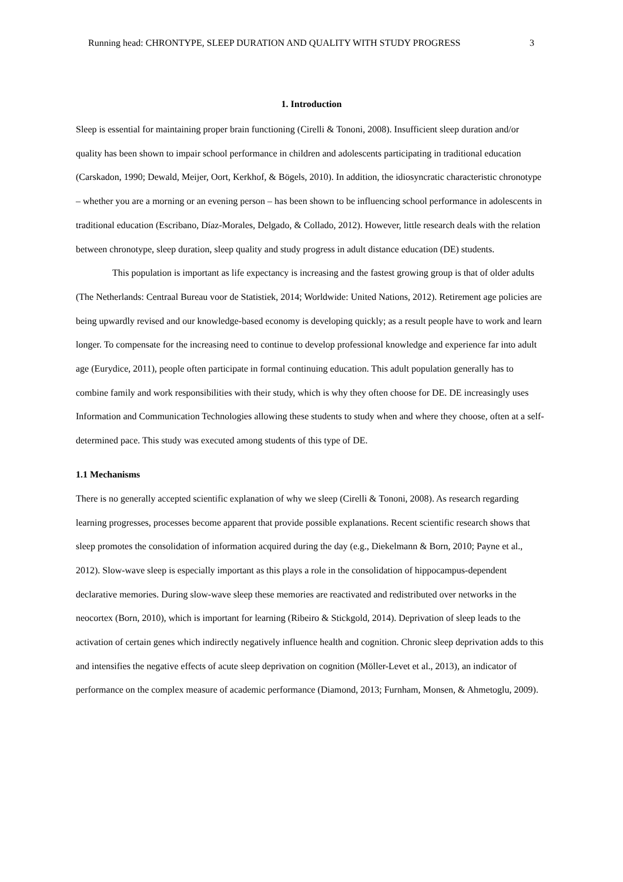Running head: CHRONTYPE, SLEEP DURATION AND QUALITY WITH STUDY PROGRESS 3
1. Introduction
Sleep is essential for maintaining proper brain functioning (Cirelli & Tononi, 2008). Insufficient sleep duration and/or quality has been shown to impair school performance in children and adolescents participating in traditional education (Carskadon, 1990; Dewald, Meijer, Oort, Kerkhof, & Bögels, 2010). In addition, the idiosyncratic characteristic chronotype – whether you are a morning or an evening person – has been shown to be influencing school performance in adolescents in traditional education (Escribano, Díaz-Morales, Delgado, & Collado, 2012). However, little research deals with the relation between chronotype, sleep duration, sleep quality and study progress in adult distance education (DE) students.
This population is important as life expectancy is increasing and the fastest growing group is that of older adults (The Netherlands: Centraal Bureau voor de Statistiek, 2014; Worldwide: United Nations, 2012). Retirement age policies are being upwardly revised and our knowledge-based economy is developing quickly; as a result people have to work and learn longer. To compensate for the increasing need to continue to develop professional knowledge and experience far into adult age (Eurydice, 2011), people often participate in formal continuing education. This adult population generally has to combine family and work responsibilities with their study, which is why they often choose for DE. DE increasingly uses Information and Communication Technologies allowing these students to study when and where they choose, often at a self-determined pace. This study was executed among students of this type of DE.
1.1 Mechanisms
There is no generally accepted scientific explanation of why we sleep (Cirelli & Tononi, 2008). As research regarding learning progresses, processes become apparent that provide possible explanations. Recent scientific research shows that sleep promotes the consolidation of information acquired during the day (e.g., Diekelmann & Born, 2010; Payne et al., 2012). Slow-wave sleep is especially important as this plays a role in the consolidation of hippocampus-dependent declarative memories. During slow-wave sleep these memories are reactivated and redistributed over networks in the neocortex (Born, 2010), which is important for learning (Ribeiro & Stickgold, 2014). Deprivation of sleep leads to the activation of certain genes which indirectly negatively influence health and cognition. Chronic sleep deprivation adds to this and intensifies the negative effects of acute sleep deprivation on cognition (Möller-Levet et al., 2013), an indicator of performance on the complex measure of academic performance (Diamond, 2013; Furnham, Monsen, & Ahmetoglu, 2009).